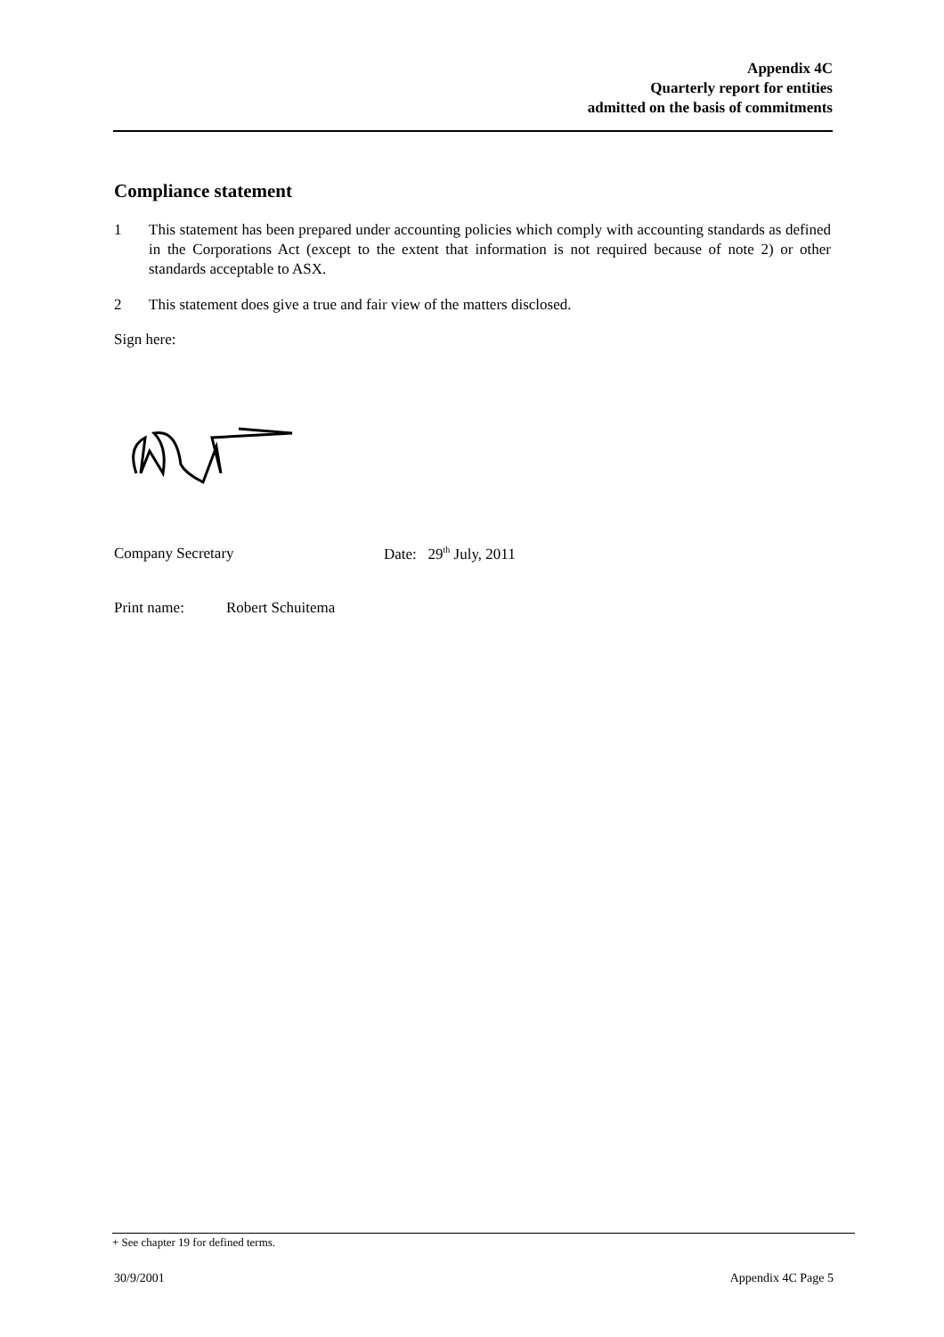Appendix 4C
Quarterly report for entities
admitted on the basis of commitments
Compliance statement
1 This statement has been prepared under accounting policies which comply with accounting standards as defined in the Corporations Act (except to the extent that information is not required because of note 2) or other standards acceptable to ASX.
2 This statement does give a true and fair view of the matters disclosed.
Sign here:
Company Secretary Date: 29<sup>th</sup> July, 2011
Print name: Robert Schuitema
+ See chapter 19 for defined terms.
30/9/2001 Appendix 4C Page 5